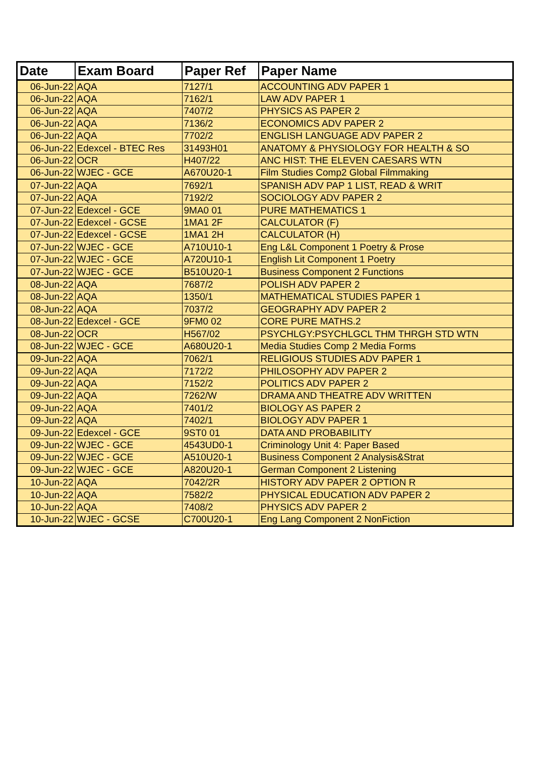| Date | Exam Board | Paper Ref | Paper Name |
| --- | --- | --- | --- |
| 06-Jun-22 | AQA | 7127/1 | ACCOUNTING ADV PAPER 1 |
| 06-Jun-22 | AQA | 7162/1 | LAW ADV PAPER 1 |
| 06-Jun-22 | AQA | 7407/2 | PHYSICS AS PAPER 2 |
| 06-Jun-22 | AQA | 7136/2 | ECONOMICS ADV PAPER 2 |
| 06-Jun-22 | AQA | 7702/2 | ENGLISH LANGUAGE ADV PAPER 2 |
| 06-Jun-22 | Edexcel - BTEC Res | 31493H01 | ANATOMY & PHYSIOLOGY FOR HEALTH & SO |
| 06-Jun-22 | OCR | H407/22 | ANC HIST: THE ELEVEN CAESARS WTN |
| 06-Jun-22 | WJEC - GCE | A670U20-1 | Film Studies Comp2 Global Filmmaking |
| 07-Jun-22 | AQA | 7692/1 | SPANISH ADV PAP 1 LIST, READ & WRIT |
| 07-Jun-22 | AQA | 7192/2 | SOCIOLOGY ADV PAPER 2 |
| 07-Jun-22 | Edexcel - GCE | 9MA0 01 | PURE MATHEMATICS 1 |
| 07-Jun-22 | Edexcel - GCSE | 1MA1 2F | CALCULATOR (F) |
| 07-Jun-22 | Edexcel - GCSE | 1MA1 2H | CALCULATOR (H) |
| 07-Jun-22 | WJEC - GCE | A710U10-1 | Eng L&L Component 1 Poetry & Prose |
| 07-Jun-22 | WJEC - GCE | A720U10-1 | English Lit Component 1 Poetry |
| 07-Jun-22 | WJEC - GCE | B510U20-1 | Business Component 2 Functions |
| 08-Jun-22 | AQA | 7687/2 | POLISH ADV PAPER 2 |
| 08-Jun-22 | AQA | 1350/1 | MATHEMATICAL STUDIES PAPER 1 |
| 08-Jun-22 | AQA | 7037/2 | GEOGRAPHY ADV PAPER 2 |
| 08-Jun-22 | Edexcel - GCE | 9FM0 02 | CORE PURE MATHS.2 |
| 08-Jun-22 | OCR | H567/02 | PSYCHLGY:PSYCHLGCL THM THRGH STD WTN |
| 08-Jun-22 | WJEC - GCE | A680U20-1 | Media Studies Comp 2 Media Forms |
| 09-Jun-22 | AQA | 7062/1 | RELIGIOUS STUDIES ADV PAPER 1 |
| 09-Jun-22 | AQA | 7172/2 | PHILOSOPHY ADV PAPER 2 |
| 09-Jun-22 | AQA | 7152/2 | POLITICS ADV PAPER 2 |
| 09-Jun-22 | AQA | 7262/W | DRAMA AND THEATRE ADV WRITTEN |
| 09-Jun-22 | AQA | 7401/2 | BIOLOGY AS PAPER 2 |
| 09-Jun-22 | AQA | 7402/1 | BIOLOGY ADV PAPER 1 |
| 09-Jun-22 | Edexcel - GCE | 9ST0 01 | DATA AND PROBABILITY |
| 09-Jun-22 | WJEC - GCE | 4543UD0-1 | Criminology Unit 4: Paper Based |
| 09-Jun-22 | WJEC - GCE | A510U20-1 | Business Component 2 Analysis&Strat |
| 09-Jun-22 | WJEC - GCE | A820U20-1 | German Component 2 Listening |
| 10-Jun-22 | AQA | 7042/2R | HISTORY ADV PAPER 2 OPTION R |
| 10-Jun-22 | AQA | 7582/2 | PHYSICAL EDUCATION ADV PAPER 2 |
| 10-Jun-22 | AQA | 7408/2 | PHYSICS ADV PAPER 2 |
| 10-Jun-22 | WJEC - GCSE | C700U20-1 | Eng Lang Component 2 NonFiction |